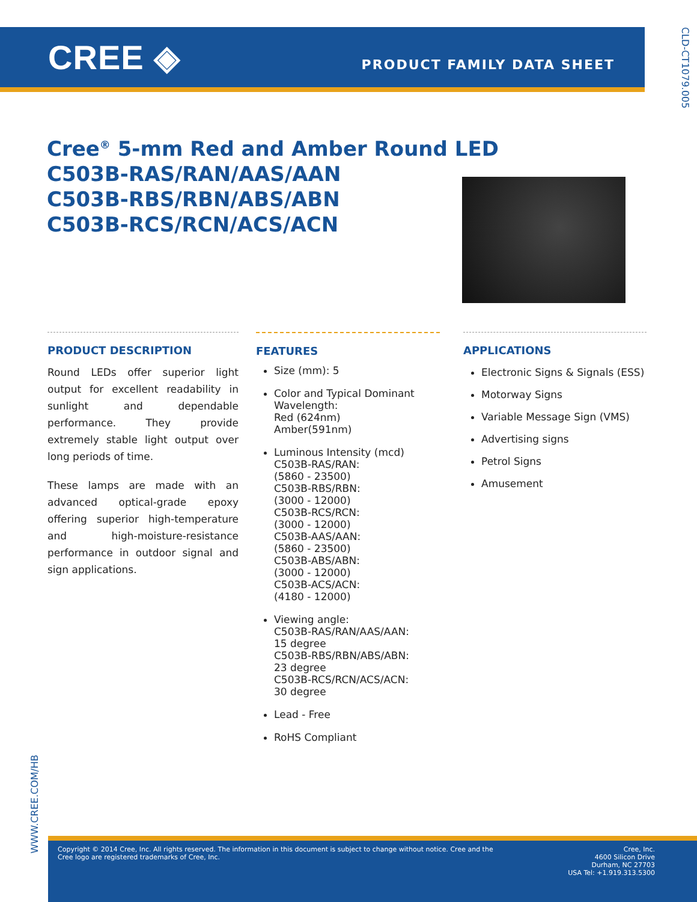CREE ◈ PRODUCT FAMILY DATA SHEET
CLD-CT1079.005
Cree<sup>®</sup> 5-mm Red and Amber Round LED
C503B-RAS/RAN/AAS/AAN
C503B-RBS/RBN/ABS/ABN
C503B-RCS/RCN/ACS/ACN
PRODUCT DESCRIPTION
Round LEDs offer superior light output for excellent readability in sunlight and dependable performance. They provide extremely stable light output over long periods of time.
These lamps are made with an advanced optical-grade epoxy offering superior high-temperature and high-moisture-resistance performance in outdoor signal and sign applications.
FEATURES
Size (mm): 5
Color and Typical Dominant Wavelength:
Red (624nm)
Amber(591nm)
Luminous Intensity (mcd)
C503B-RAS/RAN:
(5860 - 23500)
C503B-RBS/RBN:
(3000 - 12000)
C503B-RCS/RCN:
(3000 - 12000)
C503B-AAS/AAN:
(5860 - 23500)
C503B-ABS/ABN:
(3000 - 12000)
C503B-ACS/ACN:
(4180 - 12000)
Viewing angle:
C503B-RAS/RAN/AAS/AAN:
15 degree
C503B-RBS/RBN/ABS/ABN:
23 degree
C503B-RCS/RCN/ACS/ACN:
30 degree
Lead - Free
RoHS Compliant
APPLICATIONS
Electronic Signs & Signals (ESS)
Motorway Signs
Variable Message Sign (VMS)
Advertising signs
Petrol Signs
Amusement
WWW.CREE.COM/HB
Copyright © 2014 Cree, Inc. All rights reserved. The information in this document is subject to change without notice. Cree and the Cree logo are registered trademarks of Cree, Inc.
Cree, Inc.
4600 Silicon Drive
Durham, NC 27703
USA Tel: +1.919.313.5300